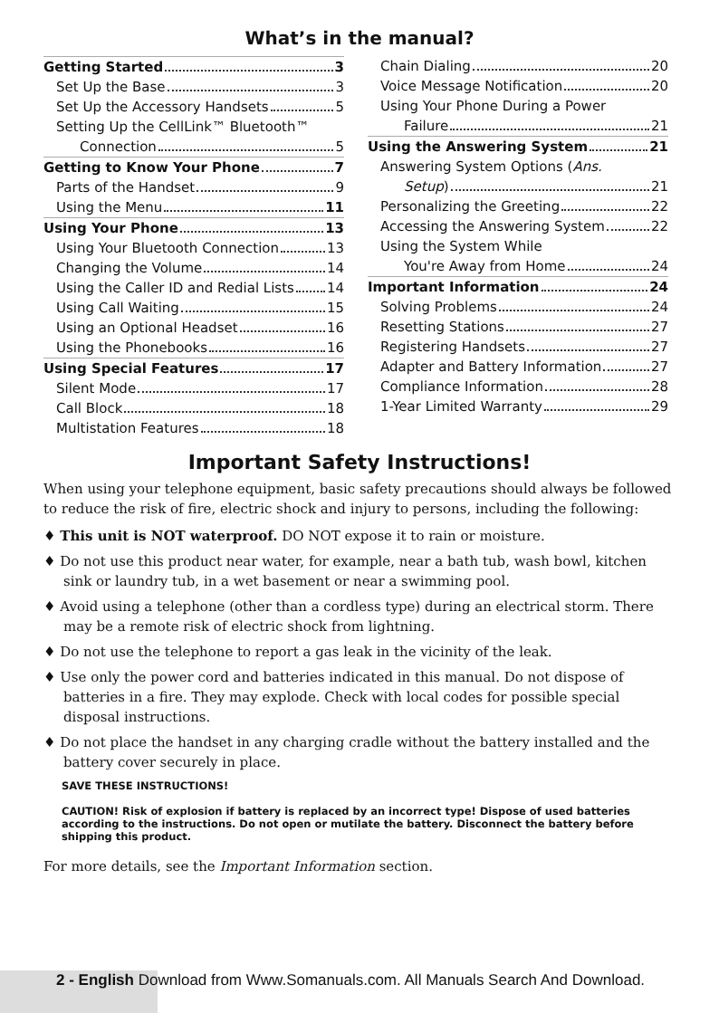What’s in the manual?
Getting Started 3
Set Up the Base 3
Set Up the Accessory Handsets 5
Setting Up the CellLink™ Bluetooth™
Connection 5
Getting to Know Your Phone 7
Parts of the Handset 9
Using the Menu 11
Using Your Phone 13
Using Your Bluetooth Connection 13
Changing the Volume 14
Using the Caller ID and Redial Lists 14
Using Call Waiting 15
Using an Optional Headset 16
Using the Phonebooks 16
Using Special Features 17
Silent Mode 17
Call Block 18
Multistation Features 18
Chain Dialing 20
Voice Message Notification 20
Using Your Phone During a Power
Failure 21
Using the Answering System 21
Answering System Options (Ans.
Setup) 21
Personalizing the Greeting 22
Accessing the Answering System 22
Using the System While
You're Away from Home 24
Important Information 24
Solving Problems 24
Resetting Stations 27
Registering Handsets 27
Adapter and Battery Information 27
Compliance Information 28
1-Year Limited Warranty 29
Important Safety Instructions!
When using your telephone equipment, basic safety precautions should always be followed to reduce the risk of fire, electric shock and injury to persons, including the following:
♦ This unit is NOT waterproof. DO NOT expose it to rain or moisture.
♦ Do not use this product near water, for example, near a bath tub, wash bowl, kitchen sink or laundry tub, in a wet basement or near a swimming pool.
♦ Avoid using a telephone (other than a cordless type) during an electrical storm. There may be a remote risk of electric shock from lightning.
♦ Do not use the telephone to report a gas leak in the vicinity of the leak.
♦ Use only the power cord and batteries indicated in this manual. Do not dispose of batteries in a fire. They may explode. Check with local codes for possible special disposal instructions.
♦ Do not place the handset in any charging cradle without the battery installed and the battery cover securely in place.
SAVE THESE INSTRUCTIONS!
CAUTION! Risk of explosion if battery is replaced by an incorrect type! Dispose of used batteries according to the instructions. Do not open or mutilate the battery. Disconnect the battery before shipping this product.
For more details, see the Important Information section.
2 - English Download from Www.Somanuals.com. All Manuals Search And Download.